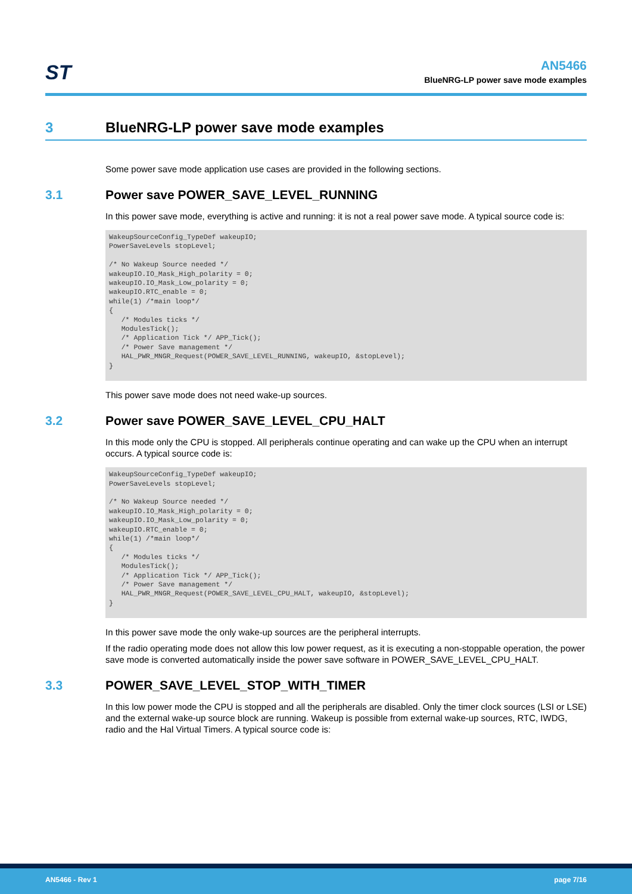ST
AN5466
BlueNRG-LP power save mode examples
3 BlueNRG-LP power save mode examples
Some power save mode application use cases are provided in the following sections.
3.1 Power save POWER_SAVE_LEVEL_RUNNING
In this power save mode, everything is active and running: it is not a real power save mode. A typical source code is:
WakeupSourceConfig_TypeDef wakeupIO;
PowerSaveLevels stopLevel;

/* No Wakeup Source needed */
wakeupIO.IO_Mask_High_polarity = 0;
wakeupIO.IO_Mask_Low_polarity = 0;
wakeupIO.RTC_enable = 0;
while(1) /*main loop*/
{
   /* Modules ticks */
   ModulesTick();
   /* Application Tick */ APP_Tick();
   /* Power Save management */
   HAL_PWR_MNGR_Request(POWER_SAVE_LEVEL_RUNNING, wakeupIO, &stopLevel);
}
This power save mode does not need wake-up sources.
3.2 Power save POWER_SAVE_LEVEL_CPU_HALT
In this mode only the CPU is stopped. All peripherals continue operating and can wake up the CPU when an interrupt occurs. A typical source code is:
WakeupSourceConfig_TypeDef wakeupIO;
PowerSaveLevels stopLevel;

/* No Wakeup Source needed */
wakeupIO.IO_Mask_High_polarity = 0;
wakeupIO.IO_Mask_Low_polarity = 0;
wakeupIO.RTC_enable = 0;
while(1) /*main loop*/
{
   /* Modules ticks */
   ModulesTick();
   /* Application Tick */ APP_Tick();
   /* Power Save management */
   HAL_PWR_MNGR_Request(POWER_SAVE_LEVEL_CPU_HALT, wakeupIO, &stopLevel);
}
In this power save mode the only wake-up sources are the peripheral interrupts.
If the radio operating mode does not allow this low power request, as it is executing a non-stoppable operation, the power save mode is converted automatically inside the power save software in POWER_SAVE_LEVEL_CPU_HALT.
3.3 POWER_SAVE_LEVEL_STOP_WITH_TIMER
In this low power mode the CPU is stopped and all the peripherals are disabled. Only the timer clock sources (LSI or LSE) and the external wake-up source block are running. Wakeup is possible from external wake-up sources, RTC, IWDG, radio and the Hal Virtual Timers. A typical source code is:
AN5466 - Rev 1 page 7/16